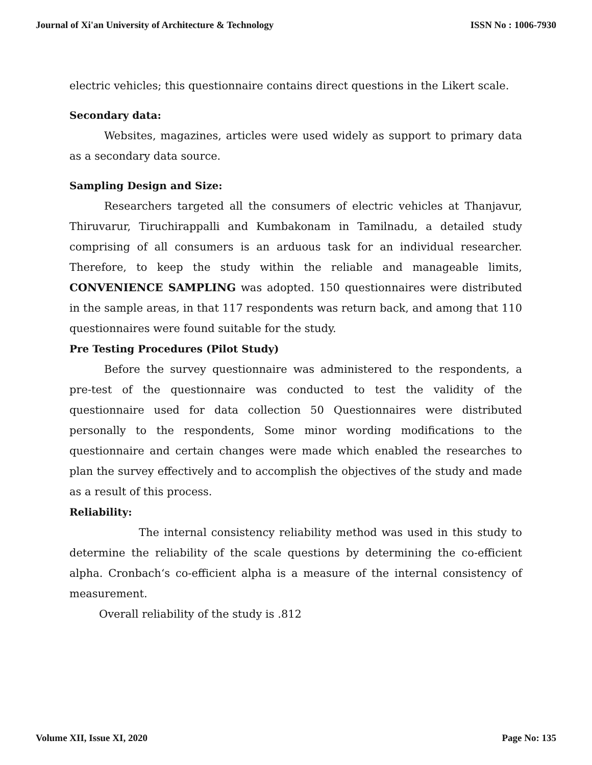Journal of Xi'an University of Architecture & Technology ISSN No : 1006-7930
electric vehicles; this questionnaire contains direct questions in the Likert scale.
Secondary data:
Websites, magazines, articles were used widely as support to primary data as a secondary data source.
Sampling Design and Size:
Researchers targeted all the consumers of electric vehicles at Thanjavur, Thiruvarur, Tiruchirappalli and Kumbakonam in Tamilnadu, a detailed study comprising of all consumers is an arduous task for an individual researcher. Therefore, to keep the study within the reliable and manageable limits, CONVENIENCE SAMPLING was adopted. 150 questionnaires were distributed in the sample areas, in that 117 respondents was return back, and among that 110 questionnaires were found suitable for the study.
Pre Testing Procedures (Pilot Study)
Before the survey questionnaire was administered to the respondents, a pre-test of the questionnaire was conducted to test the validity of the questionnaire used for data collection 50 Questionnaires were distributed personally to the respondents, Some minor wording modifications to the questionnaire and certain changes were made which enabled the researches to plan the survey effectively and to accomplish the objectives of the study and made as a result of this process.
Reliability:
The internal consistency reliability method was used in this study to determine the reliability of the scale questions by determining the co-efficient alpha. Cronbach‘s co-efficient alpha is a measure of the internal consistency of measurement.
Overall reliability of the study is .812
Volume XII, Issue XI, 2020 Page No: 135